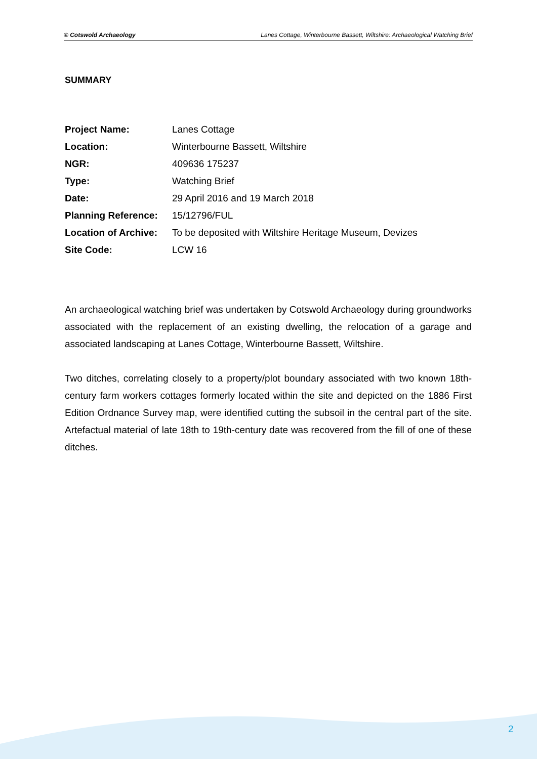© Cotswold Archaeology Lanes Cottage, Winterbourne Bassett, Wiltshire: Archaeological Watching Brief
SUMMARY
Project Name: Lanes Cottage
Location: Winterbourne Bassett, Wiltshire
NGR: 409636 175237
Type: Watching Brief
Date: 29 April 2016 and 19 March 2018
Planning Reference: 15/12796/FUL
Location of Archive: To be deposited with Wiltshire Heritage Museum, Devizes
Site Code: LCW 16
An archaeological watching brief was undertaken by Cotswold Archaeology during groundworks associated with the replacement of an existing dwelling, the relocation of a garage and associated landscaping at Lanes Cottage, Winterbourne Bassett, Wiltshire.
Two ditches, correlating closely to a property/plot boundary associated with two known 18th-century farm workers cottages formerly located within the site and depicted on the 1886 First Edition Ordnance Survey map, were identified cutting the subsoil in the central part of the site. Artefactual material of late 18th to 19th-century date was recovered from the fill of one of these ditches.
2